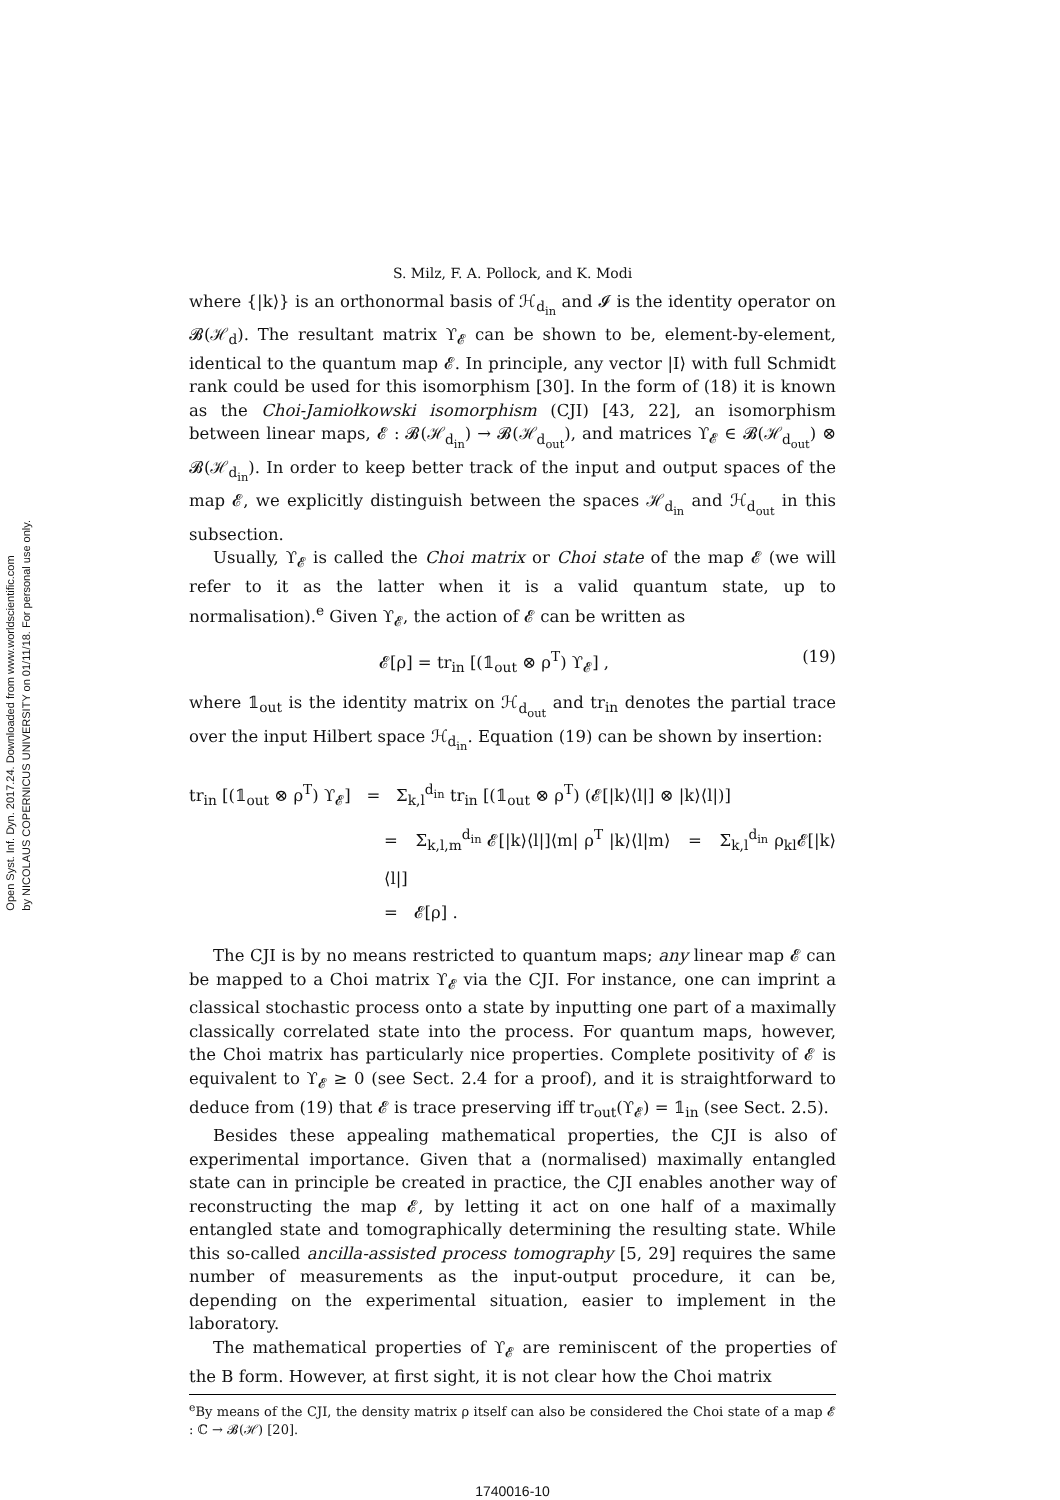Open Syst. Inf. Dyn. 2017.24. Downloaded from www.worldscientific.com
by NICOLAUS COPERNICUS UNIVERSITY on 01/11/18. For personal use only.
S. Milz, F. A. Pollock, and K. Modi
where {|k⟩} is an orthonormal basis of ℋ<sub>d<sub>in</sub></sub> and 𝓘 is the identity operator on 𝓑(ℋ<sub>d</sub>). The resultant matrix ϒ<sub>𝓔</sub> can be shown to be, element-by-element, identical to the quantum map 𝓔. In principle, any vector |I⟩ with full Schmidt rank could be used for this isomorphism [30]. In the form of (18) it is known as the Choi-Jamiołkowski isomorphism (CJI) [43, 22], an isomorphism between linear maps, 𝓔 : 𝓑(ℋ<sub>d<sub>in</sub></sub>) → 𝓑(ℋ<sub>d<sub>out</sub></sub>), and matrices ϒ<sub>𝓔</sub> ∈ 𝓑(ℋ<sub>d<sub>out</sub></sub>) ⊗ 𝓑(ℋ<sub>d<sub>in</sub></sub>). In order to keep better track of the input and output spaces of the map 𝓔, we explicitly distinguish between the spaces ℋ<sub>d<sub>in</sub></sub> and ℋ<sub>d<sub>out</sub></sub> in this subsection.
Usually, ϒ<sub>𝓔</sub> is called the Choi matrix or Choi state of the map 𝓔 (we will refer to it as the latter when it is a valid quantum state, up to normalisation).<sup>e</sup> Given ϒ<sub>𝓔</sub>, the action of 𝓔 can be written as
𝓔[ρ] = tr<sub>in</sub> [(𝟙<sub>out</sub> ⊗ ρ<sup>T</sup>) ϒ<sub>𝓔</sub>] , (19)
where 𝟙<sub>out</sub> is the identity matrix on ℋ<sub>d<sub>out</sub></sub> and tr<sub>in</sub> denotes the partial trace over the input Hilbert space ℋ<sub>d<sub>in</sub></sub>. Equation (19) can be shown by insertion:
tr<sub>in</sub> [(𝟙<sub>out</sub> ⊗ ρ<sup>T</sup>) ϒ<sub>𝓔</sub>] = Σ<sub>k,l</sub><sup>d<sub>in</sub></sup> tr<sub>in</sub> [(𝟙<sub>out</sub> ⊗ ρ<sup>T</sup>) (𝓔[|k⟩⟨l|] ⊗ |k⟩⟨l|)]
= Σ<sub>k,l,m</sub><sup>d<sub>in</sub></sup> 𝓔[|k⟩⟨l|]⟨m| ρ<sup>T</sup> |k⟩⟨l|m⟩ = Σ<sub>k,l</sub><sup>d<sub>in</sub></sup> ρ<sub>kl</sub>𝓔[|k⟩⟨l|]
= 𝓔[ρ] .
The CJI is by no means restricted to quantum maps; any linear map 𝓔 can be mapped to a Choi matrix ϒ<sub>𝓔</sub> via the CJI. For instance, one can imprint a classical stochastic process onto a state by inputting one part of a maximally classically correlated state into the process. For quantum maps, however, the Choi matrix has particularly nice properties. Complete positivity of 𝓔 is equivalent to ϒ<sub>𝓔</sub> ≥ 0 (see Sect. 2.4 for a proof), and it is straightforward to deduce from (19) that 𝓔 is trace preserving iff tr<sub>out</sub>(ϒ<sub>𝓔</sub>) = 𝟙<sub>in</sub> (see Sect. 2.5).
Besides these appealing mathematical properties, the CJI is also of experimental importance. Given that a (normalised) maximally entangled state can in principle be created in practice, the CJI enables another way of reconstructing the map 𝓔, by letting it act on one half of a maximally entangled state and tomographically determining the resulting state. While this so-called ancilla-assisted process tomography [5, 29] requires the same number of measurements as the input-output procedure, it can be, depending on the experimental situation, easier to implement in the laboratory.
The mathematical properties of ϒ<sub>𝓔</sub> are reminiscent of the properties of the B form. However, at first sight, it is not clear how the Choi matrix
<sup>e</sup> By means of the CJI, the density matrix ρ itself can also be considered the Choi state of a map 𝓔 : ℂ → 𝓑(ℋ) [20].
1740016-10